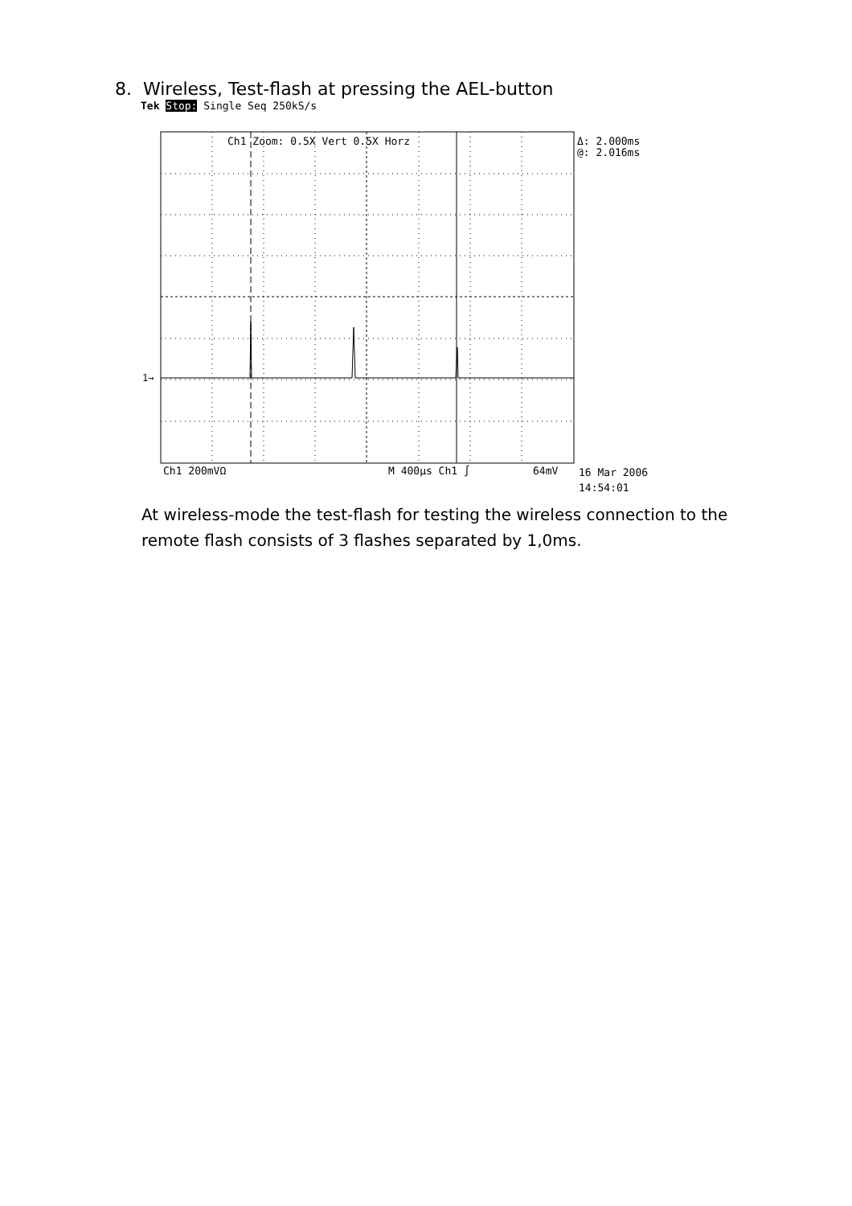8. Wireless, Test-flash at pressing the AEL-button
Tek Stop: Single Seq 250kS/s
Ch1 Zoom: 0.5X Vert 0.5X Horz
Δ: 2.000ms
@: 2.016ms
1→
Ch1 200mVΩ
M 400µs Ch1 ∫
64mV
16 Mar 2006
14:54:01
At wireless-mode the test-flash for testing the wireless connection to the remote flash consists of 3 flashes separated by 1,0ms.